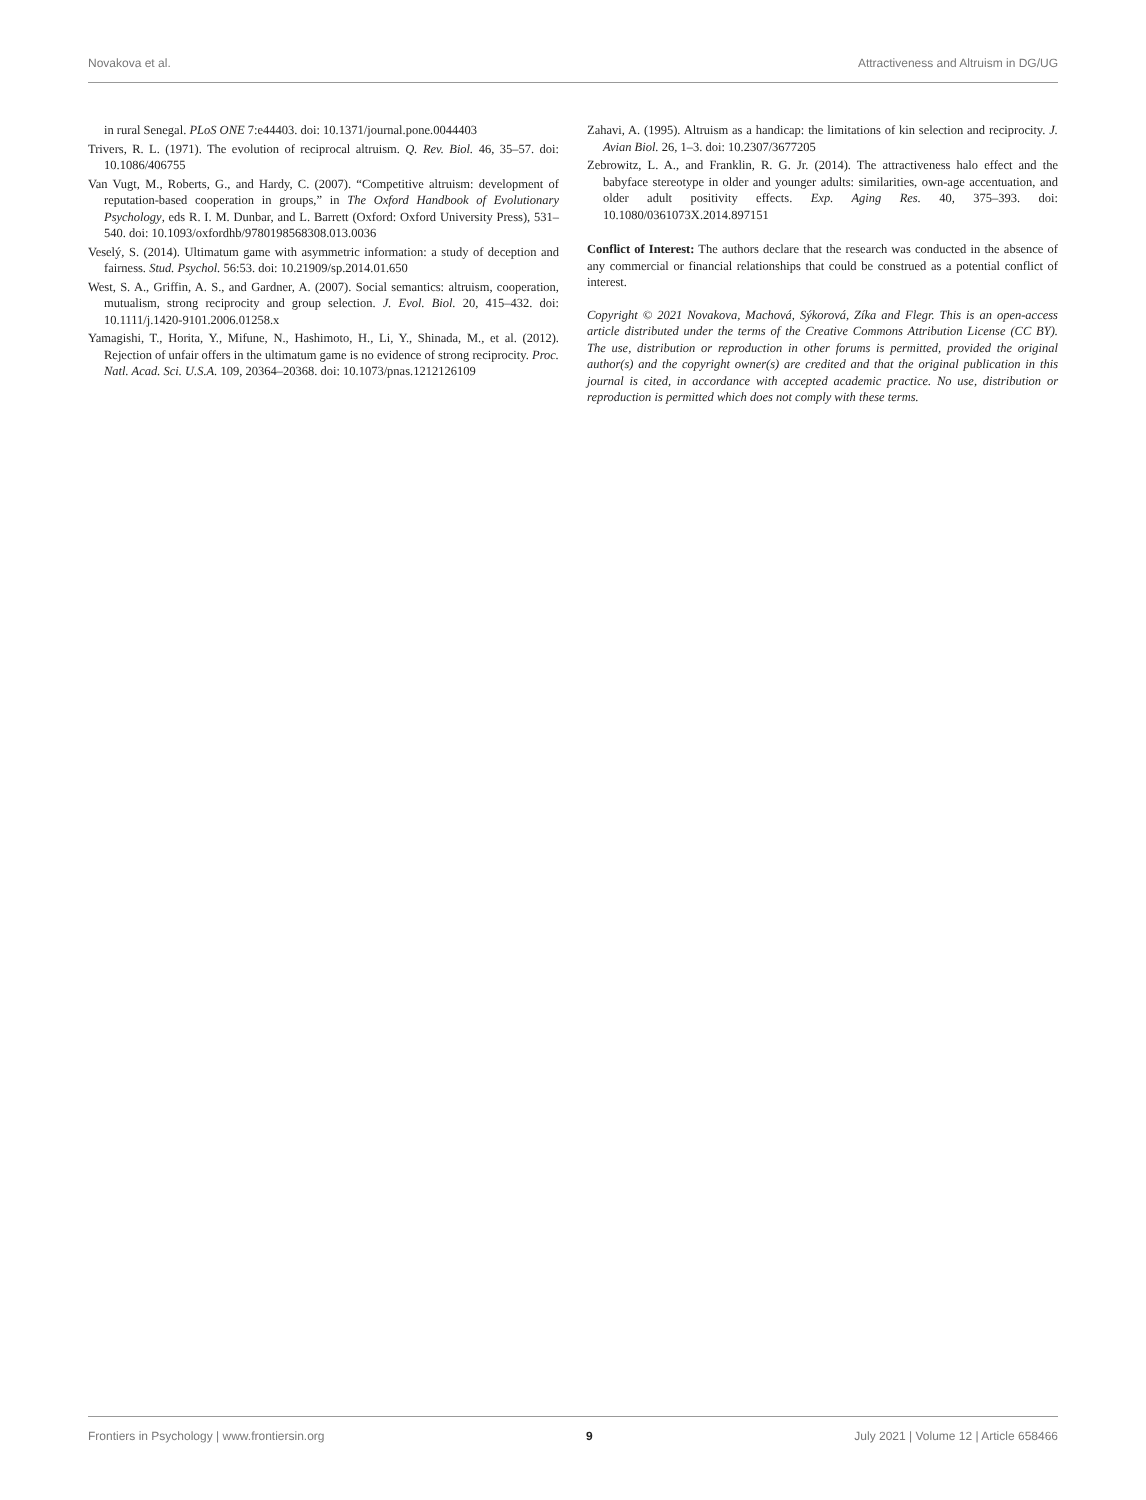Novakova et al. Attractiveness and Altruism in DG/UG
in rural Senegal. PLoS ONE 7:e44403. doi: 10.1371/journal.pone.0044403
Trivers, R. L. (1971). The evolution of reciprocal altruism. Q. Rev. Biol. 46, 35–57. doi: 10.1086/406755
Van Vugt, M., Roberts, G., and Hardy, C. (2007). “Competitive altruism: development of reputation-based cooperation in groups,” in The Oxford Handbook of Evolutionary Psychology, eds R. I. M. Dunbar, and L. Barrett (Oxford: Oxford University Press), 531–540. doi: 10.1093/oxfordhb/9780198568308.013.0036
Veselý, S. (2014). Ultimatum game with asymmetric information: a study of deception and fairness. Stud. Psychol. 56:53. doi: 10.21909/sp.2014.01.650
West, S. A., Griffin, A. S., and Gardner, A. (2007). Social semantics: altruism, cooperation, mutualism, strong reciprocity and group selection. J. Evol. Biol. 20, 415–432. doi: 10.1111/j.1420-9101.2006.01258.x
Yamagishi, T., Horita, Y., Mifune, N., Hashimoto, H., Li, Y., Shinada, M., et al. (2012). Rejection of unfair offers in the ultimatum game is no evidence of strong reciprocity. Proc. Natl. Acad. Sci. U.S.A. 109, 20364–20368. doi: 10.1073/pnas.1212126109
Zahavi, A. (1995). Altruism as a handicap: the limitations of kin selection and reciprocity. J. Avian Biol. 26, 1–3. doi: 10.2307/3677205
Zebrowitz, L. A., and Franklin, R. G. Jr. (2014). The attractiveness halo effect and the babyface stereotype in older and younger adults: similarities, own-age accentuation, and older adult positivity effects. Exp. Aging Res. 40, 375–393. doi: 10.1080/0361073X.2014.897151
Conflict of Interest: The authors declare that the research was conducted in the absence of any commercial or financial relationships that could be construed as a potential conflict of interest.
Copyright © 2021 Novakova, Machová, Sýkorová, Zíka and Flegr. This is an open-access article distributed under the terms of the Creative Commons Attribution License (CC BY). The use, distribution or reproduction in other forums is permitted, provided the original author(s) and the copyright owner(s) are credited and that the original publication in this journal is cited, in accordance with accepted academic practice. No use, distribution or reproduction is permitted which does not comply with these terms.
Frontiers in Psychology | www.frontiersin.org 9 July 2021 | Volume 12 | Article 658466